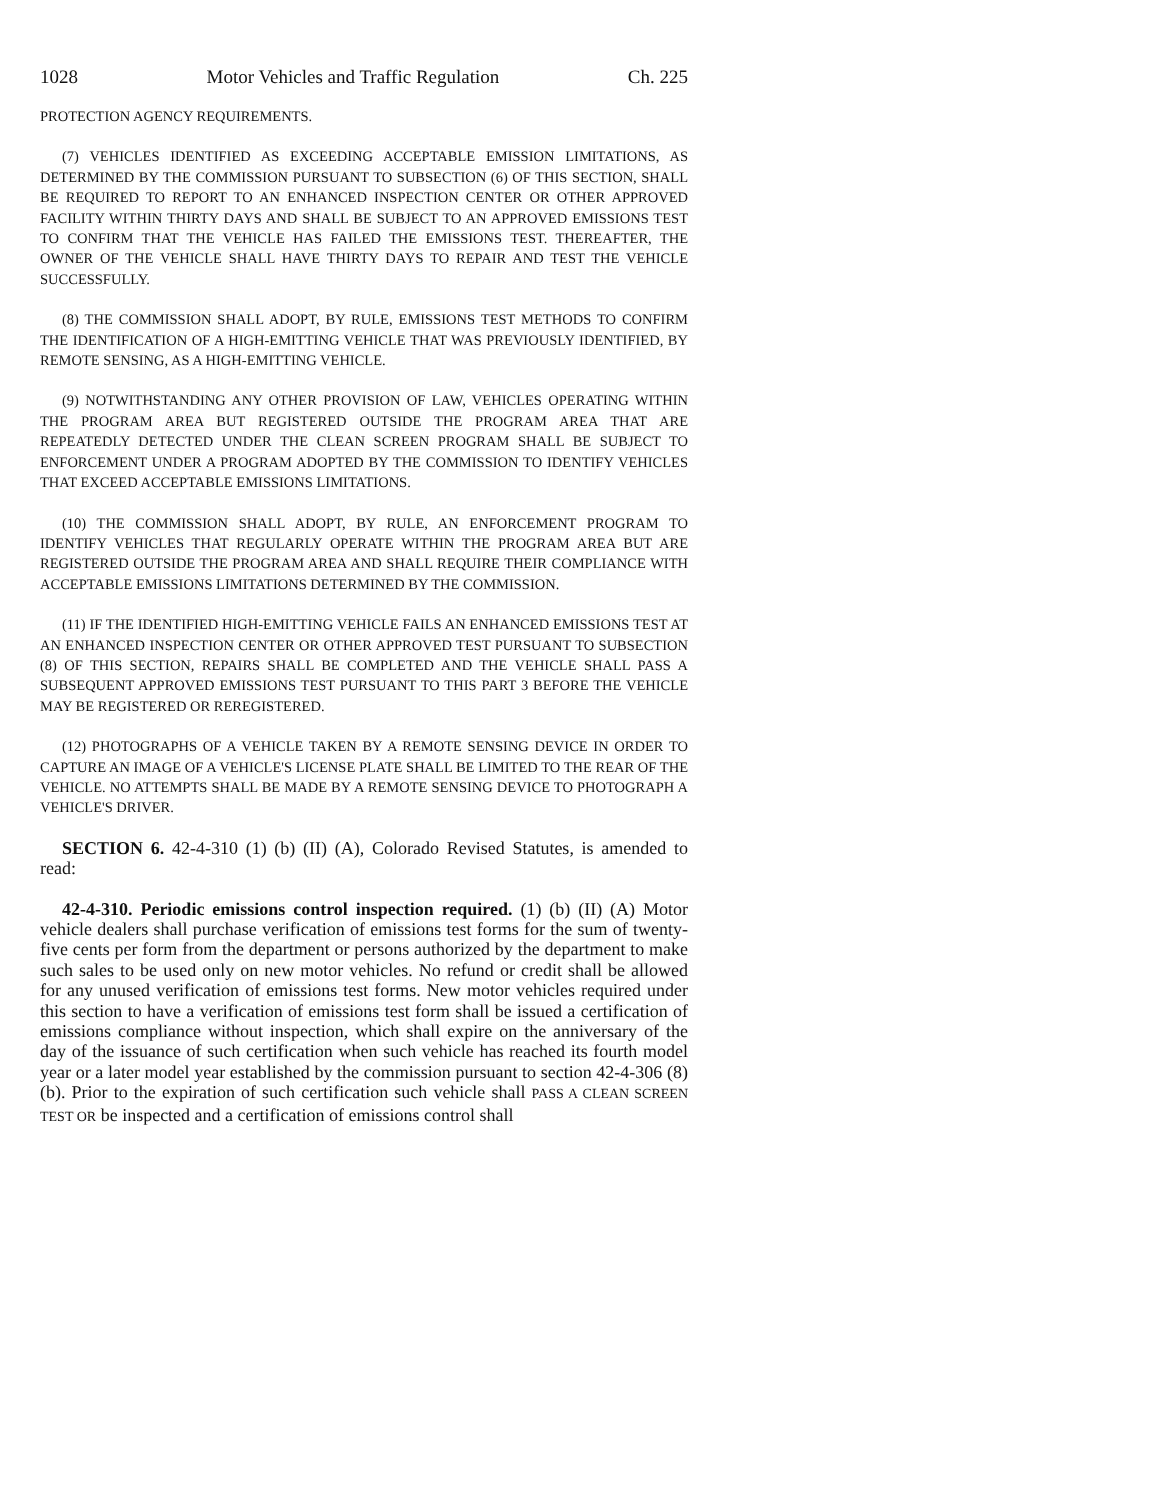1028 Motor Vehicles and Traffic Regulation Ch. 225
PROTECTION AGENCY REQUIREMENTS.
(7) VEHICLES IDENTIFIED AS EXCEEDING ACCEPTABLE EMISSION LIMITATIONS, AS DETERMINED BY THE COMMISSION PURSUANT TO SUBSECTION (6) OF THIS SECTION, SHALL BE REQUIRED TO REPORT TO AN ENHANCED INSPECTION CENTER OR OTHER APPROVED FACILITY WITHIN THIRTY DAYS AND SHALL BE SUBJECT TO AN APPROVED EMISSIONS TEST TO CONFIRM THAT THE VEHICLE HAS FAILED THE EMISSIONS TEST. THEREAFTER, THE OWNER OF THE VEHICLE SHALL HAVE THIRTY DAYS TO REPAIR AND TEST THE VEHICLE SUCCESSFULLY.
(8) THE COMMISSION SHALL ADOPT, BY RULE, EMISSIONS TEST METHODS TO CONFIRM THE IDENTIFICATION OF A HIGH-EMITTING VEHICLE THAT WAS PREVIOUSLY IDENTIFIED, BY REMOTE SENSING, AS A HIGH-EMITTING VEHICLE.
(9) NOTWITHSTANDING ANY OTHER PROVISION OF LAW, VEHICLES OPERATING WITHIN THE PROGRAM AREA BUT REGISTERED OUTSIDE THE PROGRAM AREA THAT ARE REPEATEDLY DETECTED UNDER THE CLEAN SCREEN PROGRAM SHALL BE SUBJECT TO ENFORCEMENT UNDER A PROGRAM ADOPTED BY THE COMMISSION TO IDENTIFY VEHICLES THAT EXCEED ACCEPTABLE EMISSIONS LIMITATIONS.
(10) THE COMMISSION SHALL ADOPT, BY RULE, AN ENFORCEMENT PROGRAM TO IDENTIFY VEHICLES THAT REGULARLY OPERATE WITHIN THE PROGRAM AREA BUT ARE REGISTERED OUTSIDE THE PROGRAM AREA AND SHALL REQUIRE THEIR COMPLIANCE WITH ACCEPTABLE EMISSIONS LIMITATIONS DETERMINED BY THE COMMISSION.
(11) IF THE IDENTIFIED HIGH-EMITTING VEHICLE FAILS AN ENHANCED EMISSIONS TEST AT AN ENHANCED INSPECTION CENTER OR OTHER APPROVED TEST PURSUANT TO SUBSECTION (8) OF THIS SECTION, REPAIRS SHALL BE COMPLETED AND THE VEHICLE SHALL PASS A SUBSEQUENT APPROVED EMISSIONS TEST PURSUANT TO THIS PART 3 BEFORE THE VEHICLE MAY BE REGISTERED OR REREGISTERED.
(12) PHOTOGRAPHS OF A VEHICLE TAKEN BY A REMOTE SENSING DEVICE IN ORDER TO CAPTURE AN IMAGE OF A VEHICLE'S LICENSE PLATE SHALL BE LIMITED TO THE REAR OF THE VEHICLE. NO ATTEMPTS SHALL BE MADE BY A REMOTE SENSING DEVICE TO PHOTOGRAPH A VEHICLE'S DRIVER.
SECTION 6. 42-4-310 (1) (b) (II) (A), Colorado Revised Statutes, is amended to read:
42-4-310. Periodic emissions control inspection required. (1) (b) (II) (A) Motor vehicle dealers shall purchase verification of emissions test forms for the sum of twenty-five cents per form from the department or persons authorized by the department to make such sales to be used only on new motor vehicles. No refund or credit shall be allowed for any unused verification of emissions test forms. New motor vehicles required under this section to have a verification of emissions test form shall be issued a certification of emissions compliance without inspection, which shall expire on the anniversary of the day of the issuance of such certification when such vehicle has reached its fourth model year or a later model year established by the commission pursuant to section 42-4-306 (8) (b). Prior to the expiration of such certification such vehicle shall PASS A CLEAN SCREEN TEST OR be inspected and a certification of emissions control shall